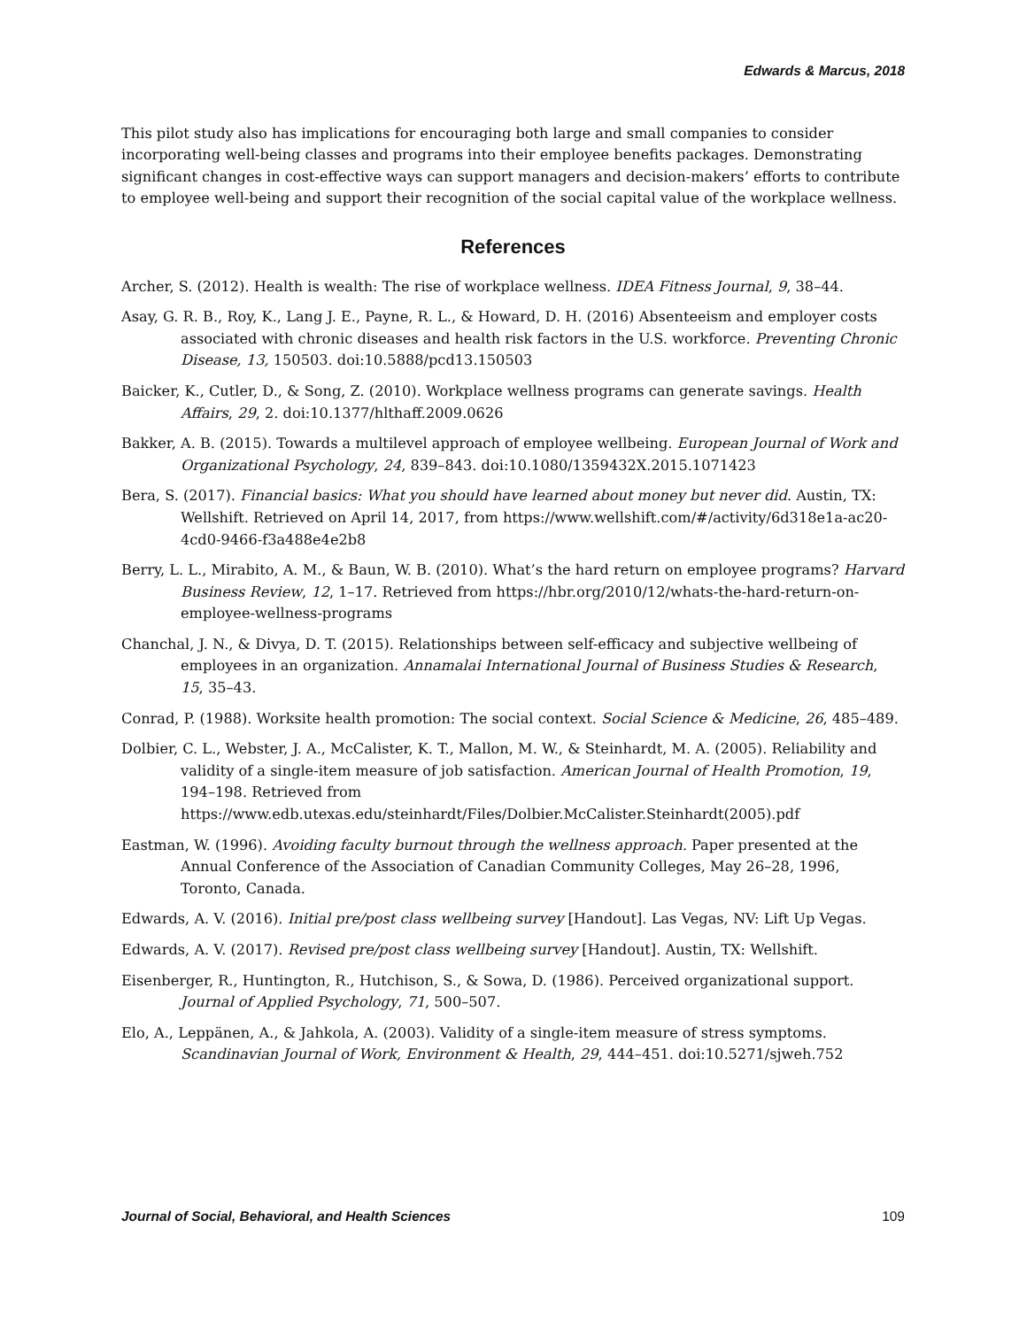Edwards & Marcus, 2018
This pilot study also has implications for encouraging both large and small companies to consider incorporating well-being classes and programs into their employee benefits packages. Demonstrating significant changes in cost-effective ways can support managers and decision-makers’ efforts to contribute to employee well-being and support their recognition of the social capital value of the workplace wellness.
References
Archer, S. (2012). Health is wealth: The rise of workplace wellness. IDEA Fitness Journal, 9, 38–44.
Asay, G. R. B., Roy, K., Lang J. E., Payne, R. L., & Howard, D. H. (2016) Absenteeism and employer costs associated with chronic diseases and health risk factors in the U.S. workforce. Preventing Chronic Disease, 13, 150503. doi:10.5888/pcd13.150503
Baicker, K., Cutler, D., & Song, Z. (2010). Workplace wellness programs can generate savings. Health Affairs, 29, 2. doi:10.1377/hlthaff.2009.0626
Bakker, A. B. (2015). Towards a multilevel approach of employee wellbeing. European Journal of Work and Organizational Psychology, 24, 839–843. doi:10.1080/1359432X.2015.1071423
Bera, S. (2017). Financial basics: What you should have learned about money but never did. Austin, TX: Wellshift. Retrieved on April 14, 2017, from https://www.wellshift.com/#/activity/6d318e1a-ac20-4cd0-9466-f3a488e4e2b8
Berry, L. L., Mirabito, A. M., & Baun, W. B. (2010). What’s the hard return on employee programs? Harvard Business Review, 12, 1–17. Retrieved from https://hbr.org/2010/12/whats-the-hard-return-on-employee-wellness-programs
Chanchal, J. N., & Divya, D. T. (2015). Relationships between self-efficacy and subjective wellbeing of employees in an organization. Annamalai International Journal of Business Studies & Research, 15, 35–43.
Conrad, P. (1988). Worksite health promotion: The social context. Social Science & Medicine, 26, 485–489.
Dolbier, C. L., Webster, J. A., McCalister, K. T., Mallon, M. W., & Steinhardt, M. A. (2005). Reliability and validity of a single-item measure of job satisfaction. American Journal of Health Promotion, 19, 194–198. Retrieved from https://www.edb.utexas.edu/steinhardt/Files/Dolbier.McCalister.Steinhardt(2005).pdf
Eastman, W. (1996). Avoiding faculty burnout through the wellness approach. Paper presented at the Annual Conference of the Association of Canadian Community Colleges, May 26–28, 1996, Toronto, Canada.
Edwards, A. V. (2016). Initial pre/post class wellbeing survey [Handout]. Las Vegas, NV: Lift Up Vegas.
Edwards, A. V. (2017). Revised pre/post class wellbeing survey [Handout]. Austin, TX: Wellshift.
Eisenberger, R., Huntington, R., Hutchison, S., & Sowa, D. (1986). Perceived organizational support. Journal of Applied Psychology, 71, 500–507.
Elo, A., Leppänen, A., & Jahkola, A. (2003). Validity of a single-item measure of stress symptoms. Scandinavian Journal of Work, Environment & Health, 29, 444–451. doi:10.5271/sjweh.752
Journal of Social, Behavioral, and Health Sciences 109